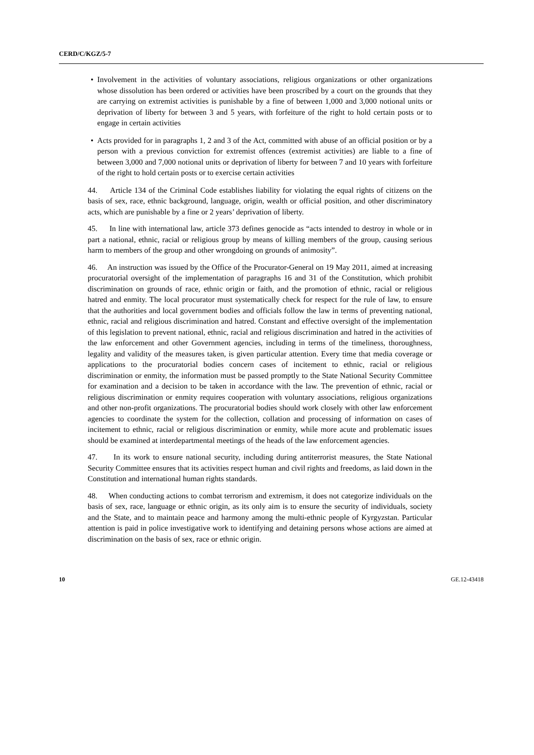CERD/C/KGZ/5-7
• Involvement in the activities of voluntary associations, religious organizations or other organizations whose dissolution has been ordered or activities have been proscribed by a court on the grounds that they are carrying on extremist activities is punishable by a fine of between 1,000 and 3,000 notional units or deprivation of liberty for between 3 and 5 years, with forfeiture of the right to hold certain posts or to engage in certain activities
• Acts provided for in paragraphs 1, 2 and 3 of the Act, committed with abuse of an official position or by a person with a previous conviction for extremist offences (extremist activities) are liable to a fine of between 3,000 and 7,000 notional units or deprivation of liberty for between 7 and 10 years with forfeiture of the right to hold certain posts or to exercise certain activities
44. Article 134 of the Criminal Code establishes liability for violating the equal rights of citizens on the basis of sex, race, ethnic background, language, origin, wealth or official position, and other discriminatory acts, which are punishable by a fine or 2 years’ deprivation of liberty.
45. In line with international law, article 373 defines genocide as “acts intended to destroy in whole or in part a national, ethnic, racial or religious group by means of killing members of the group, causing serious harm to members of the group and other wrongdoing on grounds of animosity”.
46. An instruction was issued by the Office of the Procurator-General on 19 May 2011, aimed at increasing procuratorial oversight of the implementation of paragraphs 16 and 31 of the Constitution, which prohibit discrimination on grounds of race, ethnic origin or faith, and the promotion of ethnic, racial or religious hatred and enmity. The local procurator must systematically check for respect for the rule of law, to ensure that the authorities and local government bodies and officials follow the law in terms of preventing national, ethnic, racial and religious discrimination and hatred. Constant and effective oversight of the implementation of this legislation to prevent national, ethnic, racial and religious discrimination and hatred in the activities of the law enforcement and other Government agencies, including in terms of the timeliness, thoroughness, legality and validity of the measures taken, is given particular attention. Every time that media coverage or applications to the procuratorial bodies concern cases of incitement to ethnic, racial or religious discrimination or enmity, the information must be passed promptly to the State National Security Committee for examination and a decision to be taken in accordance with the law. The prevention of ethnic, racial or religious discrimination or enmity requires cooperation with voluntary associations, religious organizations and other non-profit organizations. The procuratorial bodies should work closely with other law enforcement agencies to coordinate the system for the collection, collation and processing of information on cases of incitement to ethnic, racial or religious discrimination or enmity, while more acute and problematic issues should be examined at interdepartmental meetings of the heads of the law enforcement agencies.
47. In its work to ensure national security, including during antiterrorist measures, the State National Security Committee ensures that its activities respect human and civil rights and freedoms, as laid down in the Constitution and international human rights standards.
48. When conducting actions to combat terrorism and extremism, it does not categorize individuals on the basis of sex, race, language or ethnic origin, as its only aim is to ensure the security of individuals, society and the State, and to maintain peace and harmony among the multi-ethnic people of Kyrgyzstan. Particular attention is paid in police investigative work to identifying and detaining persons whose actions are aimed at discrimination on the basis of sex, race or ethnic origin.
10 GE.12-43418